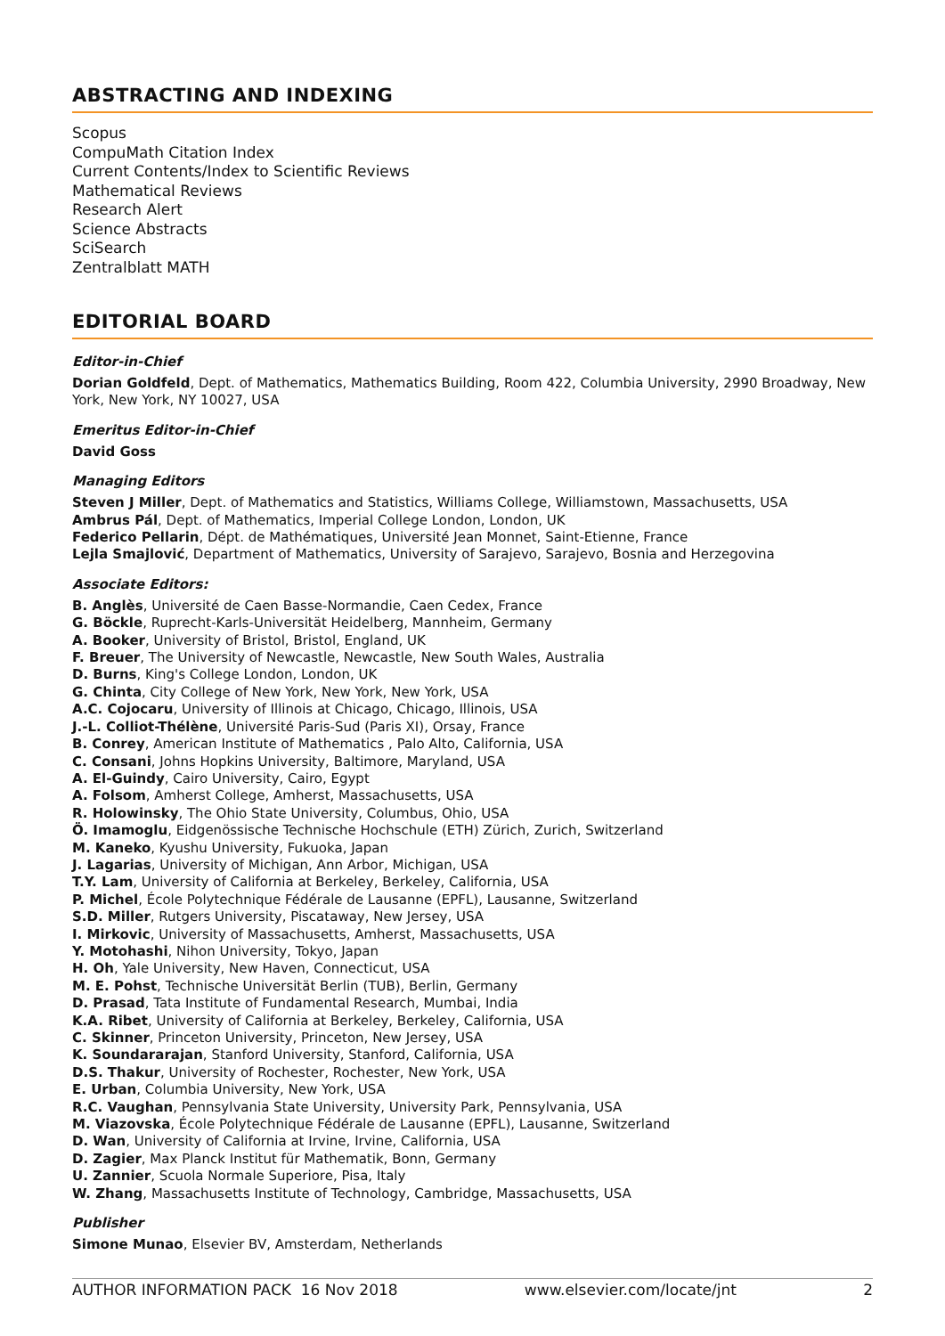ABSTRACTING AND INDEXING
Scopus
CompuMath Citation Index
Current Contents/Index to Scientific Reviews
Mathematical Reviews
Research Alert
Science Abstracts
SciSearch
Zentralblatt MATH
EDITORIAL BOARD
Editor-in-Chief
Dorian Goldfeld, Dept. of Mathematics, Mathematics Building, Room 422, Columbia University, 2990 Broadway, New York, New York, NY 10027, USA
Emeritus Editor-in-Chief
David Goss
Managing Editors
Steven J Miller, Dept. of Mathematics and Statistics, Williams College, Williamstown, Massachusetts, USA
Ambrus Pál, Dept. of Mathematics, Imperial College London, London, UK
Federico Pellarin, Dépt. de Mathématiques, Université Jean Monnet, Saint-Etienne, France
Lejla Smajlović, Department of Mathematics, University of Sarajevo, Sarajevo, Bosnia and Herzegovina
Associate Editors:
B. Anglès, Université de Caen Basse-Normandie, Caen Cedex, France
G. Böckle, Ruprecht-Karls-Universität Heidelberg, Mannheim, Germany
A. Booker, University of Bristol, Bristol, England, UK
F. Breuer, The University of Newcastle, Newcastle, New South Wales, Australia
D. Burns, King's College London, London, UK
G. Chinta, City College of New York, New York, New York, USA
A.C. Cojocaru, University of Illinois at Chicago, Chicago, Illinois, USA
J.-L. Colliot-Thélène, Université Paris-Sud (Paris XI), Orsay, France
B. Conrey, American Institute of Mathematics , Palo Alto, California, USA
C. Consani, Johns Hopkins University, Baltimore, Maryland, USA
A. El-Guindy, Cairo University, Cairo, Egypt
A. Folsom, Amherst College, Amherst, Massachusetts, USA
R. Holowinsky, The Ohio State University, Columbus, Ohio, USA
Ö. Imamoglu, Eidgenössische Technische Hochschule (ETH) Zürich, Zurich, Switzerland
M. Kaneko, Kyushu University, Fukuoka, Japan
J. Lagarias, University of Michigan, Ann Arbor, Michigan, USA
T.Y. Lam, University of California at Berkeley, Berkeley, California, USA
P. Michel, École Polytechnique Fédérale de Lausanne (EPFL), Lausanne, Switzerland
S.D. Miller, Rutgers University, Piscataway, New Jersey, USA
I. Mirkovic, University of Massachusetts, Amherst, Massachusetts, USA
Y. Motohashi, Nihon University, Tokyo, Japan
H. Oh, Yale University, New Haven, Connecticut, USA
M. E. Pohst, Technische Universität Berlin (TUB), Berlin, Germany
D. Prasad, Tata Institute of Fundamental Research, Mumbai, India
K.A. Ribet, University of California at Berkeley, Berkeley, California, USA
C. Skinner, Princeton University, Princeton, New Jersey, USA
K. Soundararajan, Stanford University, Stanford, California, USA
D.S. Thakur, University of Rochester, Rochester, New York, USA
E. Urban, Columbia University, New York, USA
R.C. Vaughan, Pennsylvania State University, University Park, Pennsylvania, USA
M. Viazovska, École Polytechnique Fédérale de Lausanne (EPFL), Lausanne, Switzerland
D. Wan, University of California at Irvine, Irvine, California, USA
D. Zagier, Max Planck Institut für Mathematik, Bonn, Germany
U. Zannier, Scuola Normale Superiore, Pisa, Italy
W. Zhang, Massachusetts Institute of Technology, Cambridge, Massachusetts, USA
Publisher
Simone Munao, Elsevier BV, Amsterdam, Netherlands
AUTHOR INFORMATION PACK 16 Nov 2018 www.elsevier.com/locate/jnt 2